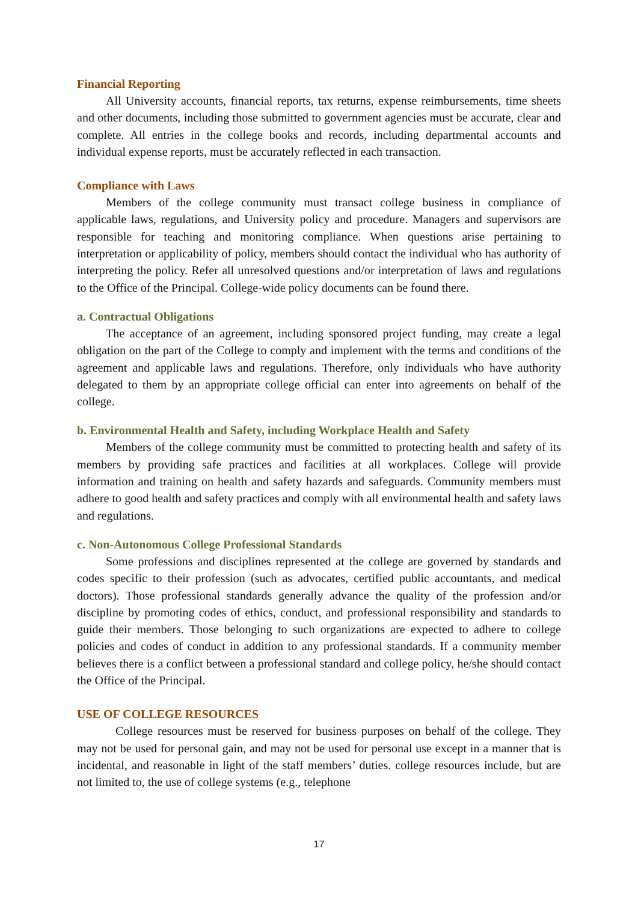Financial Reporting
All University accounts, financial reports, tax returns, expense reimbursements, time sheets and other documents, including those submitted to government agencies must be accurate, clear and complete. All entries in the college books and records, including departmental accounts and individual expense reports, must be accurately reflected in each transaction.
Compliance with Laws
Members of the college community must transact college business in compliance of applicable laws, regulations, and University policy and procedure. Managers and supervisors are responsible for teaching and monitoring compliance. When questions arise pertaining to interpretation or applicability of policy, members should contact the individual who has authority of interpreting the policy. Refer all unresolved questions and/or interpretation of laws and regulations to the Office of the Principal. College-wide policy documents can be found there.
a. Contractual Obligations
The acceptance of an agreement, including sponsored project funding, may create a legal obligation on the part of the College to comply and implement with the terms and conditions of the agreement and applicable laws and regulations. Therefore, only individuals who have authority delegated to them by an appropriate college official can enter into agreements on behalf of the college.
b. Environmental Health and Safety, including Workplace Health and Safety
Members of the college community must be committed to protecting health and safety of its members by providing safe practices and facilities at all workplaces. College will provide information and training on health and safety hazards and safeguards. Community members must adhere to good health and safety practices and comply with all environmental health and safety laws and regulations.
c. Non-Autonomous College Professional Standards
Some professions and disciplines represented at the college are governed by standards and codes specific to their profession (such as advocates, certified public accountants, and medical doctors). Those professional standards generally advance the quality of the profession and/or discipline by promoting codes of ethics, conduct, and professional responsibility and standards to guide their members. Those belonging to such organizations are expected to adhere to college policies and codes of conduct in addition to any professional standards. If a community member believes there is a conflict between a professional standard and college policy, he/she should contact the Office of the Principal.
USE OF COLLEGE RESOURCES
College resources must be reserved for business purposes on behalf of the college. They may not be used for personal gain, and may not be used for personal use except in a manner that is incidental, and reasonable in light of the staff members’ duties. college resources include, but are not limited to, the use of college systems (e.g., telephone
17